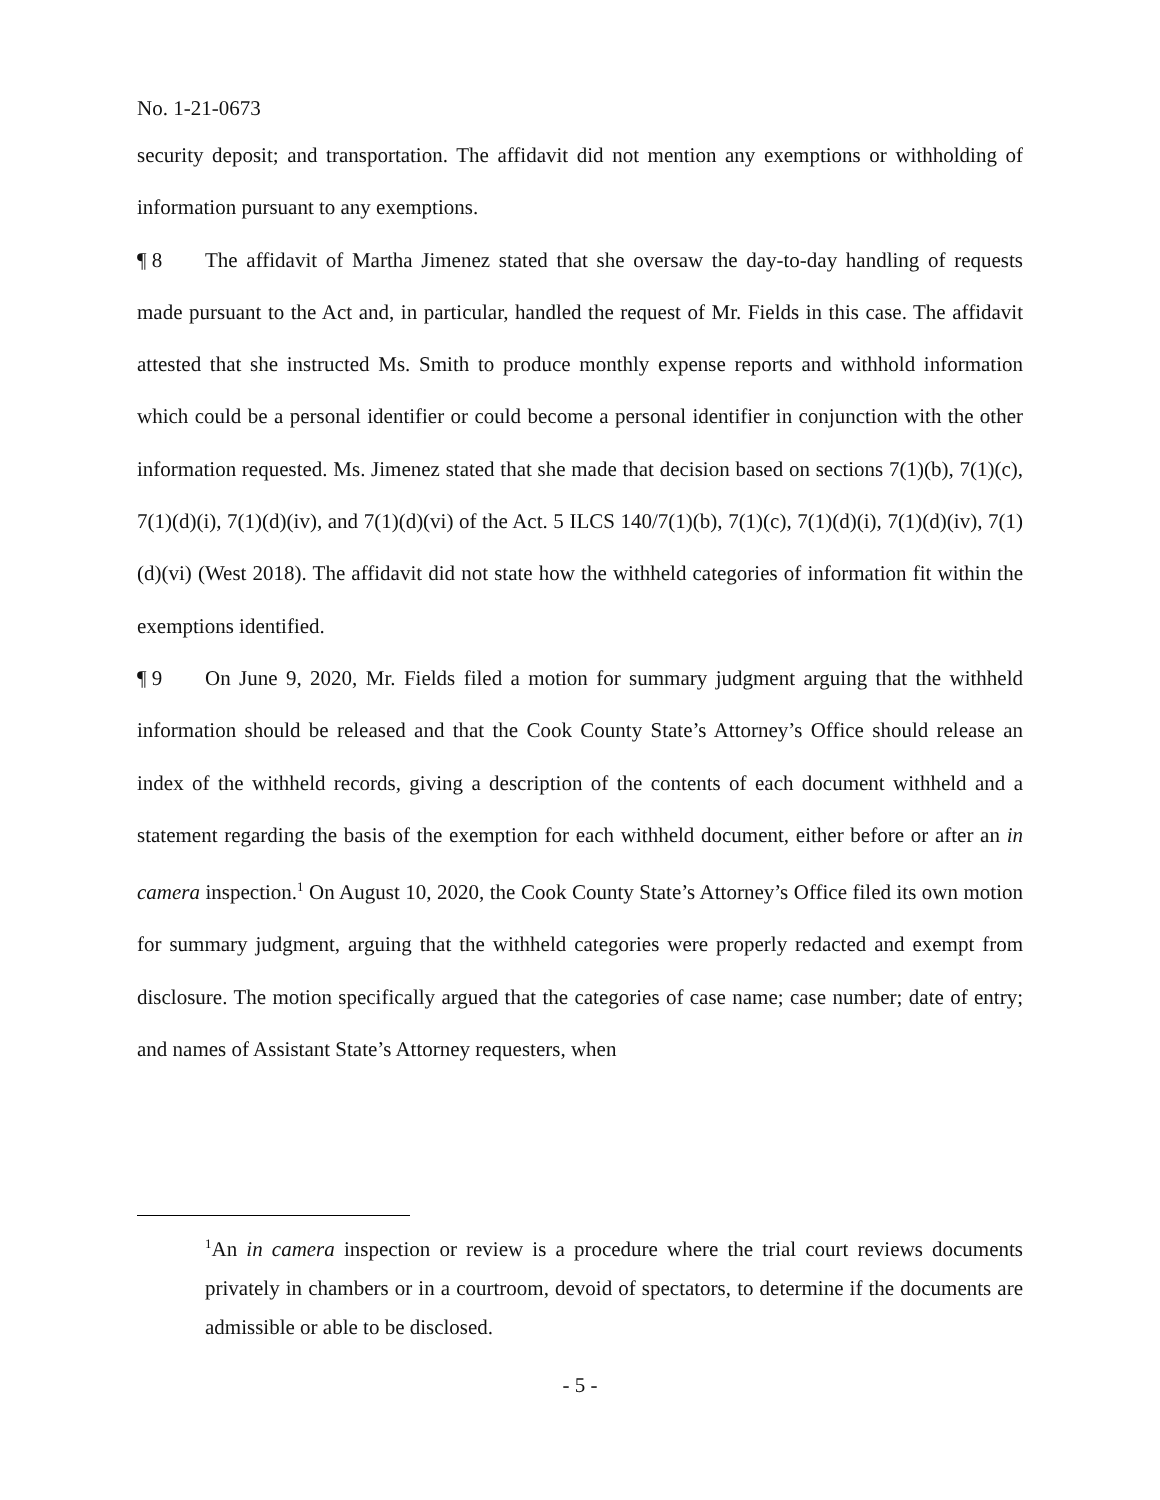No. 1-21-0673
security deposit; and transportation. The affidavit did not mention any exemptions or withholding of information pursuant to any exemptions.
¶ 8 The affidavit of Martha Jimenez stated that she oversaw the day-to-day handling of requests made pursuant to the Act and, in particular, handled the request of Mr. Fields in this case. The affidavit attested that she instructed Ms. Smith to produce monthly expense reports and withhold information which could be a personal identifier or could become a personal identifier in conjunction with the other information requested. Ms. Jimenez stated that she made that decision based on sections 7(1)(b), 7(1)(c), 7(1)(d)(i), 7(1)(d)(iv), and 7(1)(d)(vi) of the Act. 5 ILCS 140/7(1)(b), 7(1)(c), 7(1)(d)(i), 7(1)(d)(iv), 7(1)(d)(vi) (West 2018). The affidavit did not state how the withheld categories of information fit within the exemptions identified.
¶ 9 On June 9, 2020, Mr. Fields filed a motion for summary judgment arguing that the withheld information should be released and that the Cook County State’s Attorney’s Office should release an index of the withheld records, giving a description of the contents of each document withheld and a statement regarding the basis of the exemption for each withheld document, either before or after an in camera inspection.<sup>1</sup> On August 10, 2020, the Cook County State’s Attorney’s Office filed its own motion for summary judgment, arguing that the withheld categories were properly redacted and exempt from disclosure. The motion specifically argued that the categories of case name; case number; date of entry; and names of Assistant State’s Attorney requesters, when
<sup>1</sup> An in camera inspection or review is a procedure where the trial court reviews documents privately in chambers or in a courtroom, devoid of spectators, to determine if the documents are admissible or able to be disclosed.
- 5 -